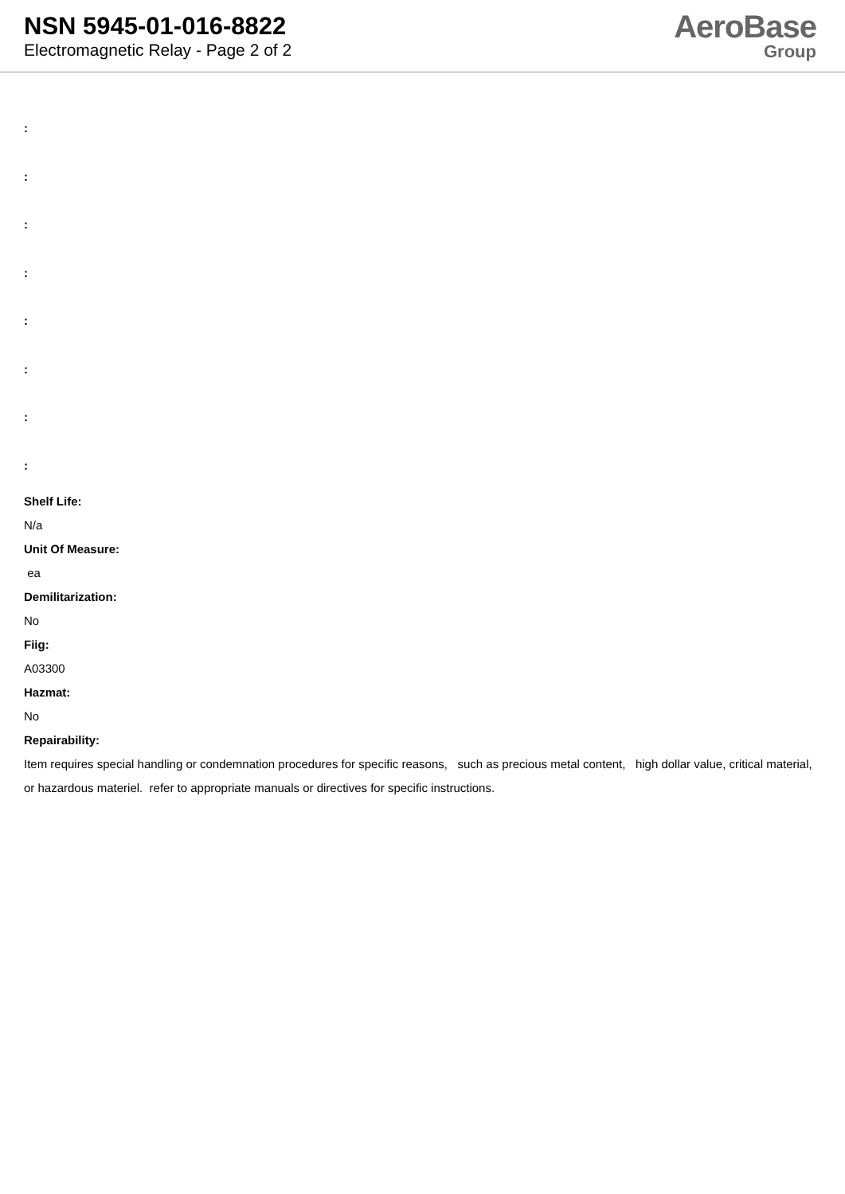NSN 5945-01-016-8822
Electromagnetic Relay - Page 2 of 2
AeroBase
Group
:
:
:
:
:
:
:
:
Shelf Life:
N/a
Unit Of Measure:
ea
Demilitarization:
No
Fiig:
A03300
Hazmat:
No
Repairability:
Item requires special handling or condemnation procedures for specific reasons, such as precious metal content, high dollar value, critical material, or hazardous materiel. refer to appropriate manuals or directives for specific instructions.